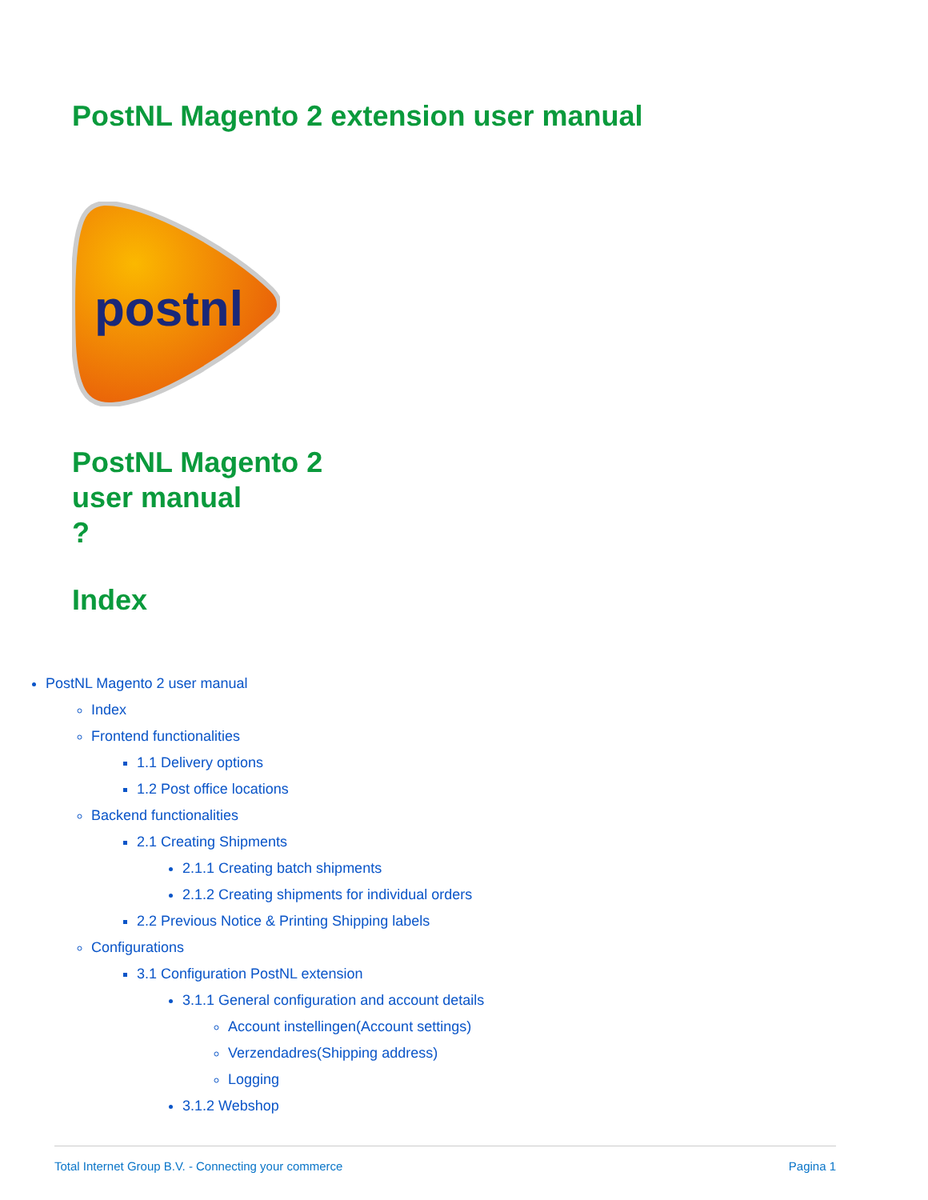PostNL Magento 2 extension user manual
postnl
PostNL Magento 2
user manual
?
Index
PostNL Magento 2 user manual
Index
Frontend functionalities
1.1 Delivery options
1.2 Post office locations
Backend functionalities
2.1 Creating Shipments
2.1.1 Creating batch shipments
2.1.2 Creating shipments for individual orders
2.2 Previous Notice & Printing Shipping labels
Configurations
3.1 Configuration PostNL extension
3.1.1 General configuration and account details
Account instellingen(Account settings)
Verzendadres(Shipping address)
Logging
3.1.2 Webshop
Total Internet Group B.V. - Connecting your commerce Pagina 1